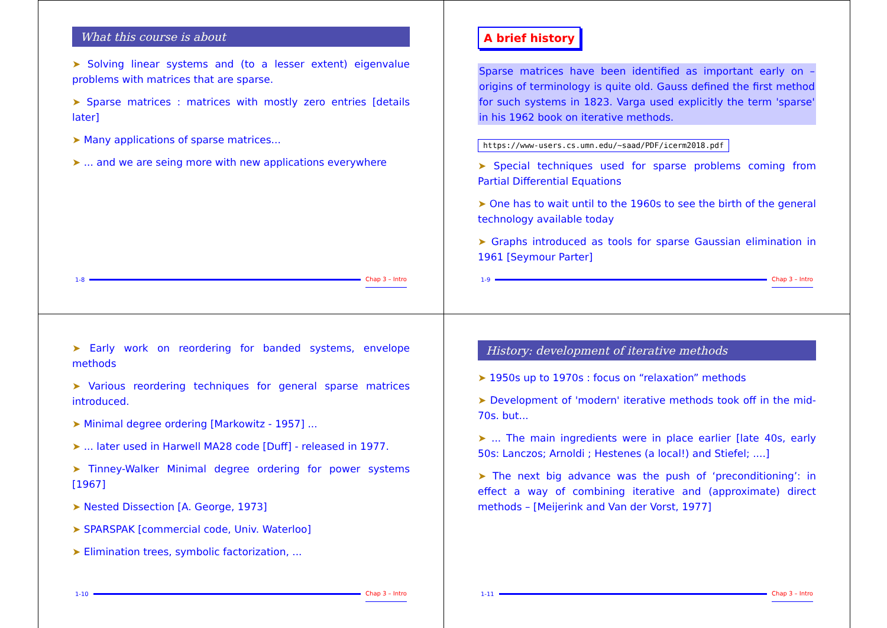What this course is about
➤ Solving linear systems and (to a lesser extent) eigenvalue problems with matrices that are sparse.
➤ Sparse matrices : matrices with mostly zero entries [details later]
➤ Many applications of sparse matrices...
➤ ... and we are seing more with new applications everywhere
1-8 Chap 3 – Intro
A brief history
Sparse matrices have been identified as important early on – origins of terminology is quite old. Gauss defined the first method for such systems in 1823. Varga used explicitly the term 'sparse' in his 1962 book on iterative methods.
https://www-users.cs.umn.edu/~saad/PDF/icerm2018.pdf
➤ Special techniques used for sparse problems coming from Partial Differential Equations
➤ One has to wait until to the 1960s to see the birth of the general technology available today
➤ Graphs introduced as tools for sparse Gaussian elimination in 1961 [Seymour Parter]
1-9 Chap 3 – Intro
➤ Early work on reordering for banded systems, envelope methods
➤ Various reordering techniques for general sparse matrices introduced.
➤ Minimal degree ordering [Markowitz - 1957] ...
➤ ... later used in Harwell MA28 code [Duff] - released in 1977.
➤ Tinney-Walker Minimal degree ordering for power systems [1967]
➤ Nested Dissection [A. George, 1973]
➤ SPARSPAK [commercial code, Univ. Waterloo]
➤ Elimination trees, symbolic factorization, ...
1-10 Chap 3 – Intro
History: development of iterative methods
➤ 1950s up to 1970s : focus on “relaxation” methods
➤ Development of 'modern' iterative methods took off in the mid-70s. but...
➤ ... The main ingredients were in place earlier [late 40s, early 50s: Lanczos; Arnoldi ; Hestenes (a local!) and Stiefel; ....]
➤ The next big advance was the push of ‘preconditioning’: in effect a way of combining iterative and (approximate) direct methods – [Meijerink and Van der Vorst, 1977]
1-11 Chap 3 – Intro